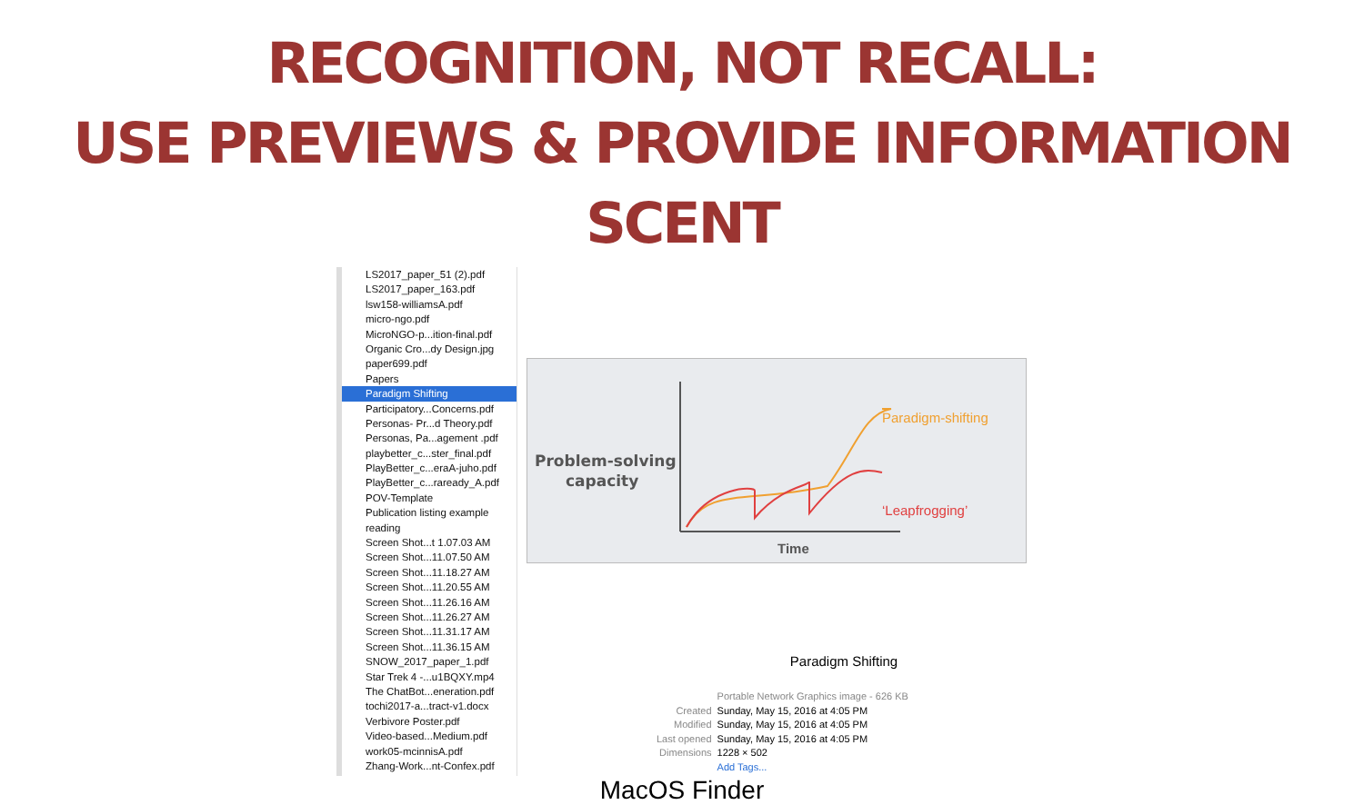RECOGNITION, NOT RECALL:
USE PREVIEWS & PROVIDE INFORMATION SCENT
LS2017_paper_51 (2).pdf
LS2017_paper_163.pdf
lsw158-williamsA.pdf
micro-ngo.pdf
MicroNGO-p...ition-final.pdf
Organic Cro...dy Design.jpg
paper699.pdf
Papers
Paradigm Shifting
Participatory...Concerns.pdf
Personas- Pr...d Theory.pdf
Personas, Pa...agement .pdf
playbetter_c...ster_final.pdf
PlayBetter_c...eraA-juho.pdf
PlayBetter_c...raready_A.pdf
POV-Template
Publication listing example
reading
Screen Shot...t 1.07.03 AM
Screen Shot...11.07.50 AM
Screen Shot...11.18.27 AM
Screen Shot...11.20.55 AM
Screen Shot...11.26.16 AM
Screen Shot...11.26.27 AM
Screen Shot...11.31.17 AM
Screen Shot...11.36.15 AM
SNOW_2017_paper_1.pdf
Star Trek 4 -...u1BQXY.mp4
The ChatBot...eneration.pdf
tochi2017-a...tract-v1.docx
Verbivore Poster.pdf
Video-based...Medium.pdf
work05-mcinnisA.pdf
Zhang-Work...nt-Confex.pdf
Problem-solving
capacity
Time
Paradigm-shifting
‘Leapfrogging’
Paradigm Shifting
| | Portable Network Graphics image - 626 KB |
| Created | Sunday, May 15, 2016 at 4:05 PM |
| Modified | Sunday, May 15, 2016 at 4:05 PM |
| Last opened | Sunday, May 15, 2016 at 4:05 PM |
| Dimensions | 1228 × 502 |
| | Add Tags... |
MacOS Finder